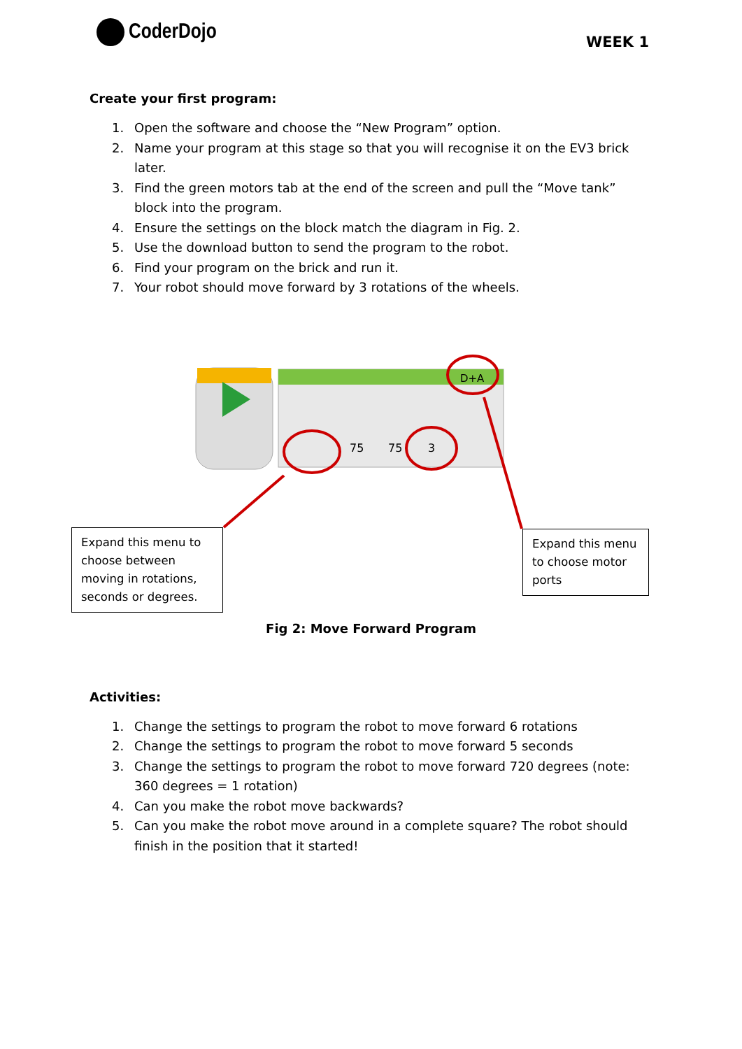CoderDojo WEEK 1
Create your first program:
1. Open the software and choose the “New Program” option.
2. Name your program at this stage so that you will recognise it on the EV3 brick later.
3. Find the green motors tab at the end of the screen and pull the “Move tank” block into the program.
4. Ensure the settings on the block match the diagram in Fig. 2.
5. Use the download button to send the program to the robot.
6. Find your program on the brick and run it.
7. Your robot should move forward by 3 rotations of the wheels.
75
75
3
D+A
Expand this menu to choose between moving in rotations, seconds or degrees.
Expand this menu to choose motor ports
Fig 2: Move Forward Program
Activities:
1. Change the settings to program the robot to move forward 6 rotations
2. Change the settings to program the robot to move forward 5 seconds
3. Change the settings to program the robot to move forward 720 degrees (note: 360 degrees = 1 rotation)
4. Can you make the robot move backwards?
5. Can you make the robot move around in a complete square? The robot should finish in the position that it started!